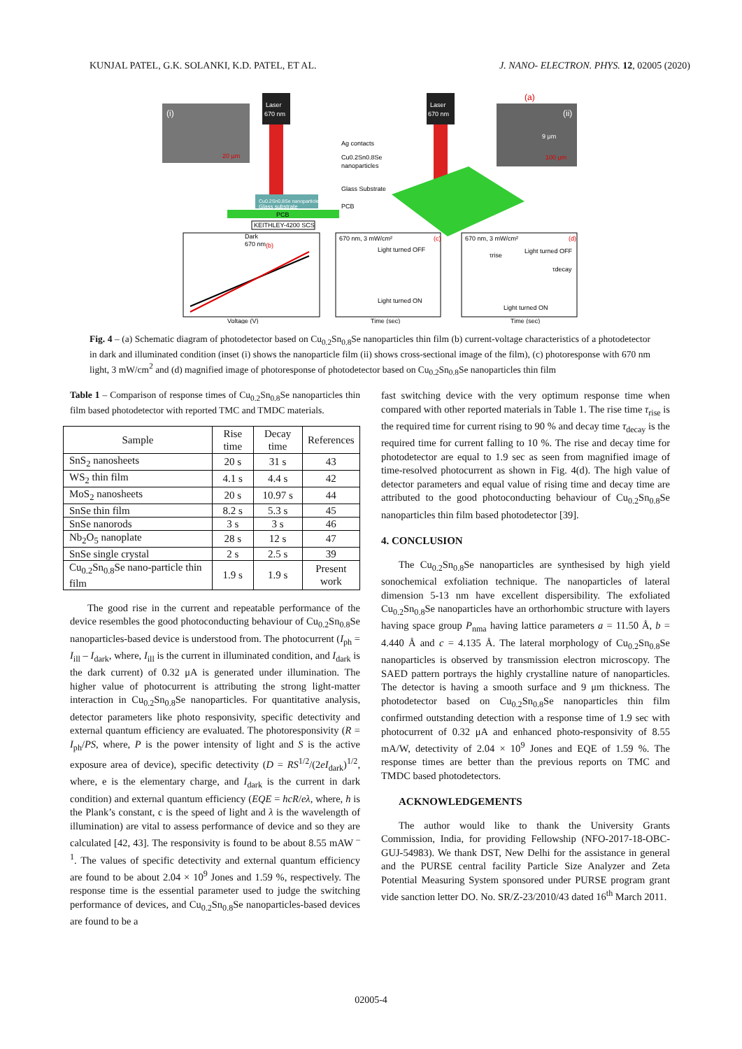KUNJAL PATEL, G.K. SOLANKI, K.D. PATEL, ET AL. J. NANO- ELECTRON. PHYS. 12, 02005 (2020)
(i)
20 μm
Laser
670 nm
Cu0.2Sn0.8Se nanoparticles
Glass substrate
PCB
KEITHLEY-4200 SCS
(a)
Laser
670 nm
(ii)
9 μm
100 μm
Ag contacts
Cu0.2Sn0.8Se
nanoparticles
Glass Substrate
PCB
Dark
670 nm
(b)
Voltage (V)
670 nm, 3 mW/cm²
(c)
Light turned OFF
Light turned ON
Time (sec)
670 nm, 3 mW/cm²
(d)
Light turned OFF
τrise
τdecay
Light turned ON
Time (sec)
Fig. 4 – (a) Schematic diagram of photodetector based on Cu<sub>0.2</sub>Sn<sub>0.8</sub>Se nanoparticles thin film (b) current-voltage characteristics of a photodetector in dark and illuminated condition (inset (i) shows the nanoparticle film (ii) shows cross-sectional image of the film), (c) photoresponse with 670 nm light, 3 mW/cm<sup>2</sup> and (d) magnified image of photoresponse of photodetector based on Cu<sub>0.2</sub>Sn<sub>0.8</sub>Se nanoparticles thin film
Table 1 – Comparison of response times of Cu<sub>0.2</sub>Sn<sub>0.8</sub>Se nanoparticles thin film based photodetector with reported TMC and TMDC materials.
| Sample | Rise time | Decay time | References |
| --- | --- | --- | --- |
| SnS<sub>2</sub> nanosheets | 20 s | 31 s | 43 |
| WS<sub>2</sub> thin film | 4.1 s | 4.4 s | 42 |
| MoS<sub>2</sub> nanosheets | 20 s | 10.97 s | 44 |
| SnSe thin film | 8.2 s | 5.3 s | 45 |
| SnSe nanorods | 3 s | 3 s | 46 |
| Nb<sub>2</sub>O<sub>5</sub> nanoplate | 28 s | 12 s | 47 |
| SnSe single crystal | 2 s | 2.5 s | 39 |
| Cu<sub>0.2</sub>Sn<sub>0.8</sub>Se nano-particle thin film | 1.9 s | 1.9 s | Present work |
The good rise in the current and repeatable performance of the device resembles the good photoconducting behaviour of Cu<sub>0.2</sub>Sn<sub>0.8</sub>Se nanoparticles-based device is understood from. The photocurrent (I<sub>ph</sub> = I<sub>ill</sub> – I<sub>dark</sub>, where, I<sub>ill</sub> is the current in illuminated condition, and I<sub>dark</sub> is the dark current) of 0.32 μA is generated under illumination. The higher value of photocurrent is attributing the strong light-matter interaction in Cu<sub>0.2</sub>Sn<sub>0.8</sub>Se nanoparticles. For quantitative analysis, detector parameters like photo responsivity, specific detectivity and external quantum efficiency are evaluated. The photoresponsivity (R = I<sub>ph</sub>/PS, where, P is the power intensity of light and S is the active exposure area of device), specific detectivity (D = RS<sup>1/2</sup>/(2eI<sub>dark</sub>)<sup>1/2</sup>, where, e is the elementary charge, and I<sub>dark</sub> is the current in dark condition) and external quantum efficiency (EQE = hcR/eλ, where, h is the Plank’s constant, c is the speed of light and λ is the wavelength of illumination) are vital to assess performance of device and so they are calculated [42, 43]. The responsivity is found to be about 8.55 mAW<sup>– 1</sup>. The values of specific detectivity and external quantum efficiency are found to be about 2.04 × 10<sup>9</sup> Jones and 1.59 %, respectively. The response time is the essential parameter used to judge the switching performance of devices, and Cu<sub>0.2</sub>Sn<sub>0.8</sub>Se nanoparticles-based devices are found to be a
fast switching device with the very optimum response time when compared with other reported materials in Table 1. The rise time τ<sub>rise</sub> is the required time for current rising to 90 % and decay time τ<sub>decay</sub> is the required time for current falling to 10 %. The rise and decay time for photodetector are equal to 1.9 sec as seen from magnified image of time-resolved photocurrent as shown in Fig. 4(d). The high value of detector parameters and equal value of rising time and decay time are attributed to the good photoconducting behaviour of Cu<sub>0.2</sub>Sn<sub>0.8</sub>Se nanoparticles thin film based photodetector [39].
4. CONCLUSION
The Cu<sub>0.2</sub>Sn<sub>0.8</sub>Se nanoparticles are synthesised by high yield sonochemical exfoliation technique. The nanoparticles of lateral dimension 5-13 nm have excellent dispersibility. The exfoliated Cu<sub>0.2</sub>Sn<sub>0.8</sub>Se nanoparticles have an orthorhombic structure with layers having space group P<sub>nma</sub> having lattice parameters a = 11.50 Å, b = 4.440 Å and c = 4.135 Å. The lateral morphology of Cu<sub>0.2</sub>Sn<sub>0.8</sub>Se nanoparticles is observed by transmission electron microscopy. The SAED pattern portrays the highly crystalline nature of nanoparticles. The detector is having a smooth surface and 9 μm thickness. The photodetector based on Cu<sub>0.2</sub>Sn<sub>0.8</sub>Se nanoparticles thin film confirmed outstanding detection with a response time of 1.9 sec with photocurrent of 0.32 μA and enhanced photo-responsivity of 8.55 mA/W, detectivity of 2.04 × 10<sup>9</sup> Jones and EQE of 1.59 %. The response times are better than the previous reports on TMC and TMDC based photodetectors.
ACKNOWLEDGEMENTS
The author would like to thank the University Grants Commission, India, for providing Fellowship (NFO-2017-18-OBC-GUJ-54983). We thank DST, New Delhi for the assistance in general and the PURSE central facility Particle Size Analyzer and Zeta Potential Measuring System sponsored under PURSE program grant vide sanction letter DO. No. SR/Z-23/2010/43 dated 16<sup>th</sup> March 2011.
02005-4